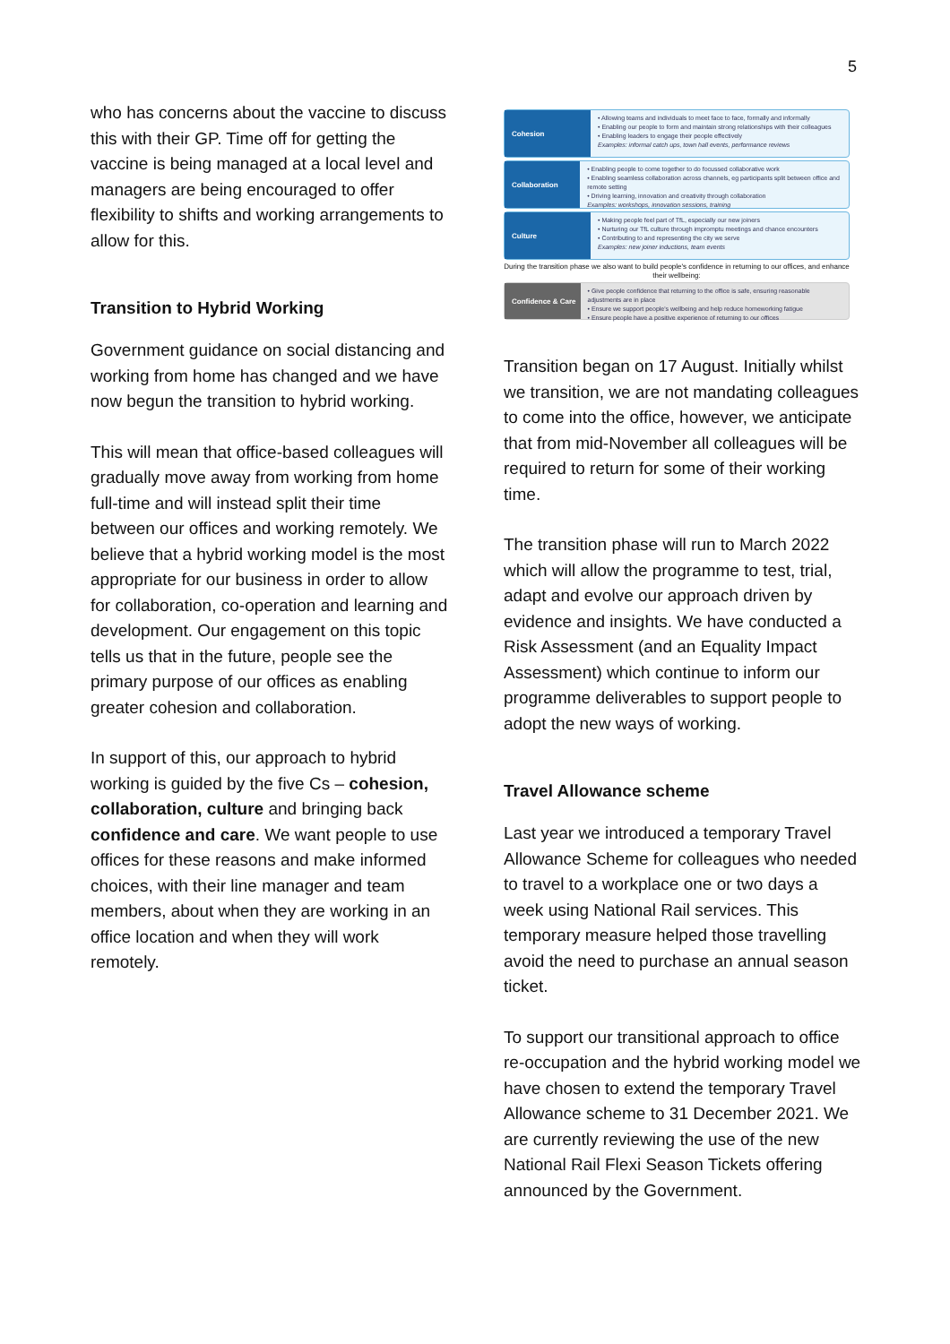5
who has concerns about the vaccine to discuss this with their GP. Time off for getting the vaccine is being managed at a local level and managers are being encouraged to offer flexibility to shifts and working arrangements to allow for this.
Transition to Hybrid Working
Government guidance on social distancing and working from home has changed and we have now begun the transition to hybrid working.
This will mean that office-based colleagues will gradually move away from working from home full-time and will instead split their time between our offices and working remotely. We believe that a hybrid working model is the most appropriate for our business in order to allow for collaboration, co-operation and learning and development. Our engagement on this topic tells us that in the future, people see the primary purpose of our offices as enabling greater cohesion and collaboration.
In support of this, our approach to hybrid working is guided by the five Cs – cohesion, collaboration, culture and bringing back confidence and care. We want people to use offices for these reasons and make informed choices, with their line manager and team members, about when they are working in an office location and when they will work remotely.
Cohesion
• Allowing teams and individuals to meet face to face, formally and informally
• Enabling our people to form and maintain strong relationships with their colleagues
• Enabling leaders to engage their people effectively
Examples: informal catch ups, town hall events, performance reviews
Collaboration
• Enabling people to come together to do focussed collaborative work
• Enabling seamless collaboration across channels, eg participants split between office and remote setting
• Driving learning, innovation and creativity through collaboration
Examples: workshops, innovation sessions, training
Culture
• Making people feel part of TfL, especially our new joiners
• Nurturing our TfL culture through impromptu meetings and chance encounters
• Contributing to and representing the city we serve
Examples: new joiner inductions, team events
During the transition phase we also want to build people's confidence in returning to our offices, and enhance their wellbeing:
Confidence & Care
• Give people confidence that returning to the office is safe, ensuring reasonable adjustments are in place
• Ensure we support people's wellbeing and help reduce homeworking fatigue
• Ensure people have a positive experience of returning to our offices
Transition began on 17 August. Initially whilst we transition, we are not mandating colleagues to come into the office, however, we anticipate that from mid-November all colleagues will be required to return for some of their working time.
The transition phase will run to March 2022 which will allow the programme to test, trial, adapt and evolve our approach driven by evidence and insights. We have conducted a Risk Assessment (and an Equality Impact Assessment) which continue to inform our programme deliverables to support people to adopt the new ways of working.
Travel Allowance scheme
Last year we introduced a temporary Travel Allowance Scheme for colleagues who needed to travel to a workplace one or two days a week using National Rail services. This temporary measure helped those travelling avoid the need to purchase an annual season ticket.
To support our transitional approach to office re-occupation and the hybrid working model we have chosen to extend the temporary Travel Allowance scheme to 31 December 2021. We are currently reviewing the use of the new National Rail Flexi Season Tickets offering announced by the Government.